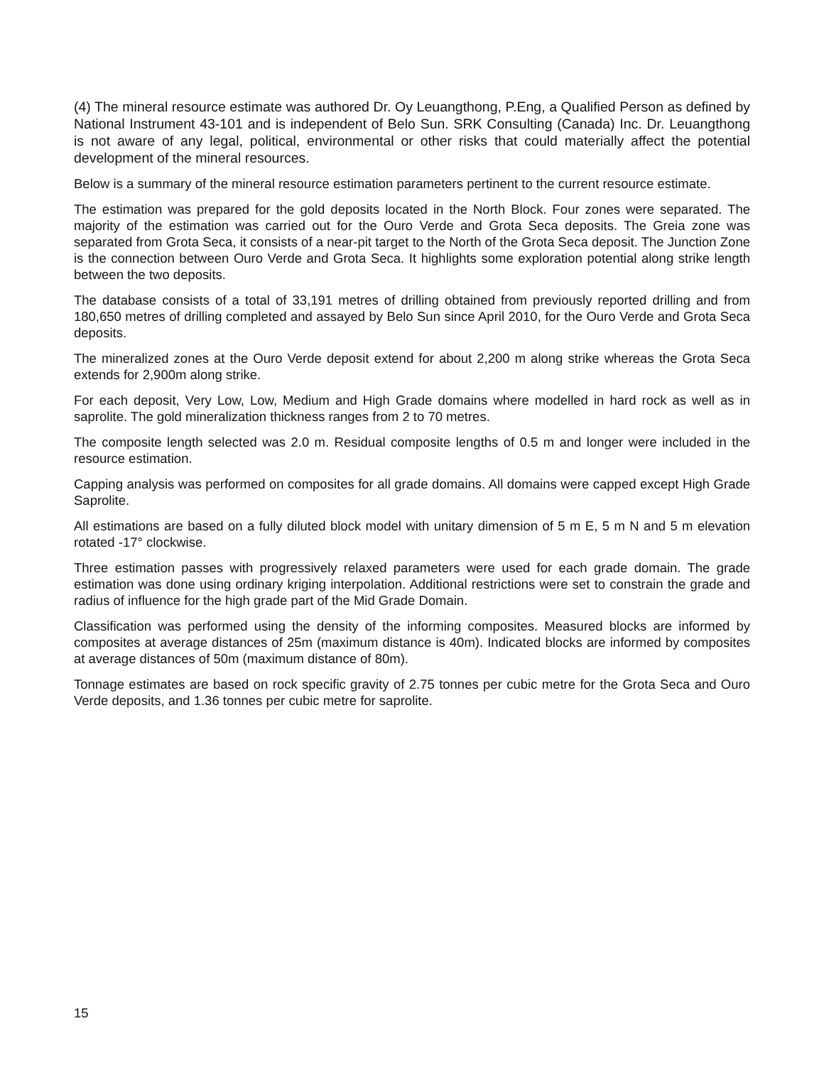(4) The mineral resource estimate was authored Dr. Oy Leuangthong, P.Eng, a Qualified Person as defined by National Instrument 43-101 and is independent of Belo Sun. SRK Consulting (Canada) Inc. Dr. Leuangthong is not aware of any legal, political, environmental or other risks that could materially affect the potential development of the mineral resources.
Below is a summary of the mineral resource estimation parameters pertinent to the current resource estimate.
The estimation was prepared for the gold deposits located in the North Block. Four zones were separated. The majority of the estimation was carried out for the Ouro Verde and Grota Seca deposits. The Greia zone was separated from Grota Seca, it consists of a near-pit target to the North of the Grota Seca deposit. The Junction Zone is the connection between Ouro Verde and Grota Seca. It highlights some exploration potential along strike length between the two deposits.
The database consists of a total of 33,191 metres of drilling obtained from previously reported drilling and from 180,650 metres of drilling completed and assayed by Belo Sun since April 2010, for the Ouro Verde and Grota Seca deposits.
The mineralized zones at the Ouro Verde deposit extend for about 2,200 m along strike whereas the Grota Seca extends for 2,900m along strike.
For each deposit, Very Low, Low, Medium and High Grade domains where modelled in hard rock as well as in saprolite. The gold mineralization thickness ranges from 2 to 70 metres.
The composite length selected was 2.0 m. Residual composite lengths of 0.5 m and longer were included in the resource estimation.
Capping analysis was performed on composites for all grade domains. All domains were capped except High Grade Saprolite.
All estimations are based on a fully diluted block model with unitary dimension of 5 m E, 5 m N and 5 m elevation rotated -17° clockwise.
Three estimation passes with progressively relaxed parameters were used for each grade domain. The grade estimation was done using ordinary kriging interpolation. Additional restrictions were set to constrain the grade and radius of influence for the high grade part of the Mid Grade Domain.
Classification was performed using the density of the informing composites. Measured blocks are informed by composites at average distances of 25m (maximum distance is 40m). Indicated blocks are informed by composites at average distances of 50m (maximum distance of 80m).
Tonnage estimates are based on rock specific gravity of 2.75 tonnes per cubic metre for the Grota Seca and Ouro Verde deposits, and 1.36 tonnes per cubic metre for saprolite.
15